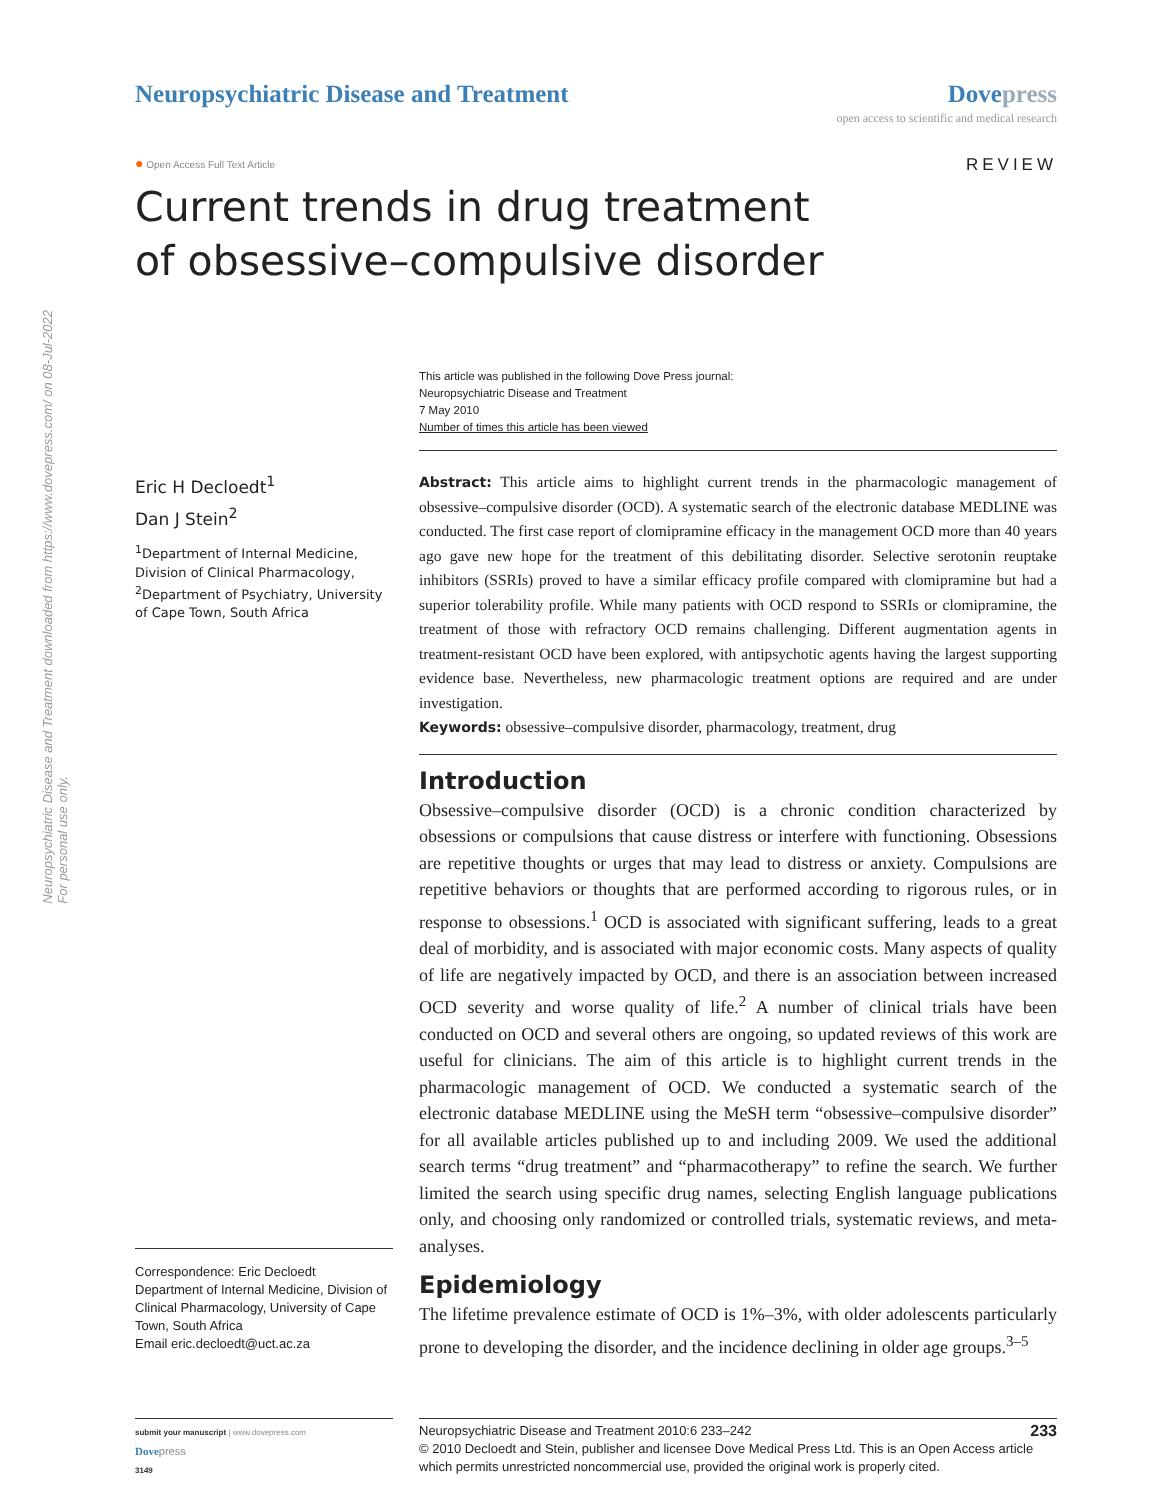Neuropsychiatric Disease and Treatment downloaded from https://www.dovepress.com/ on 08-Jul-2022
For personal use only.
Neuropsychiatric Disease and Treatment
Dove press
open access to scientific and medical research
● Open Access Full Text Article
REVIEW
Current trends in drug treatment
of obsessive–compulsive disorder
This article was published in the following Dove Press journal:
Neuropsychiatric Disease and Treatment
7 May 2010
Number of times this article has been viewed
Eric H Decloedt<sup>1</sup>
Dan J Stein<sup>2</sup>
<sup>1</sup> Department of Internal Medicine, Division of Clinical Pharmacology, <sup>2</sup>Department of Psychiatry, University of Cape Town, South Africa
Correspondence: Eric Decloedt
Department of Internal Medicine, Division of Clinical Pharmacology, University of Cape Town, South Africa
Email eric.decloedt@uct.ac.za
Abstract: This article aims to highlight current trends in the pharmacologic management of obsessive–compulsive disorder (OCD). A systematic search of the electronic database MEDLINE was conducted. The first case report of clomipramine efficacy in the management OCD more than 40 years ago gave new hope for the treatment of this debilitating disorder. Selective serotonin reuptake inhibitors (SSRIs) proved to have a similar efficacy profile compared with clomipramine but had a superior tolerability profile. While many patients with OCD respond to SSRIs or clomipramine, the treatment of those with refractory OCD remains challenging. Different augmentation agents in treatment-resistant OCD have been explored, with antipsychotic agents having the largest supporting evidence base. Nevertheless, new pharmacologic treatment options are required and are under investigation.
Keywords: obsessive–compulsive disorder, pharmacology, treatment, drug
Introduction
Obsessive–compulsive disorder (OCD) is a chronic condition characterized by obsessions or compulsions that cause distress or interfere with functioning. Obsessions are repetitive thoughts or urges that may lead to distress or anxiety. Compulsions are repetitive behaviors or thoughts that are performed according to rigorous rules, or in response to obsessions.<sup>1</sup> OCD is associated with significant suffering, leads to a great deal of morbidity, and is associated with major economic costs. Many aspects of quality of life are negatively impacted by OCD, and there is an association between increased OCD severity and worse quality of life.<sup>2</sup> A number of clinical trials have been conducted on OCD and several others are ongoing, so updated reviews of this work are useful for clinicians. The aim of this article is to highlight current trends in the pharmacologic management of OCD. We conducted a systematic search of the electronic database MEDLINE using the MeSH term “obsessive–compulsive disorder” for all available articles published up to and including 2009. We used the additional search terms “drug treatment” and “pharmacotherapy” to refine the search. We further limited the search using specific drug names, selecting English language publications only, and choosing only randomized or controlled trials, systematic reviews, and meta-analyses.
Epidemiology
The lifetime prevalence estimate of OCD is 1%–3%, with older adolescents particularly prone to developing the disorder, and the incidence declining in older age groups.<sup>3–5</sup>
submit your manuscript | www.dovepress.com
Dove press
3149
233 Neuropsychiatric Disease and Treatment 2010:6 233–242
© 2010 Decloedt and Stein, publisher and licensee Dove Medical Press Ltd. This is an Open Access article which permits unrestricted noncommercial use, provided the original work is properly cited.